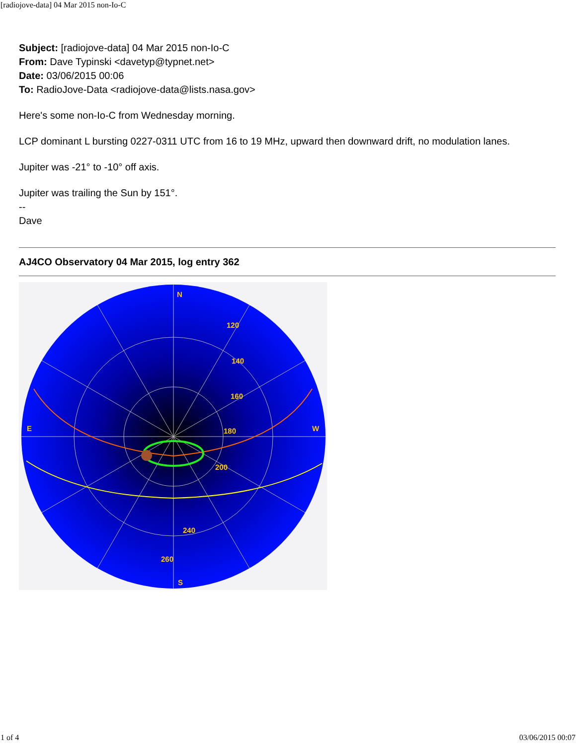[radiojove-data] 04 Mar 2015 non-Io-C
Subject: [radiojove-data] 04 Mar 2015 non-Io-C
From: Dave Typinski <davetyp@typnet.net>
Date: 03/06/2015 00:06
To: RadioJove-Data <radiojove-data@lists.nasa.gov>
Here's some non-Io-C from Wednesday morning.
LCP dominant L bursting 0227-0311 UTC from 16 to 19 MHz, upward then downward drift, no modulation lanes.
Jupiter was -21° to -10° off axis.
Jupiter was trailing the Sun by 151°.
--
Dave
AJ4CO Observatory 04 Mar 2015, log entry 362
N
S
E
W
120
140
160
180
200
240
260
1 of 4 03/06/2015 00:07